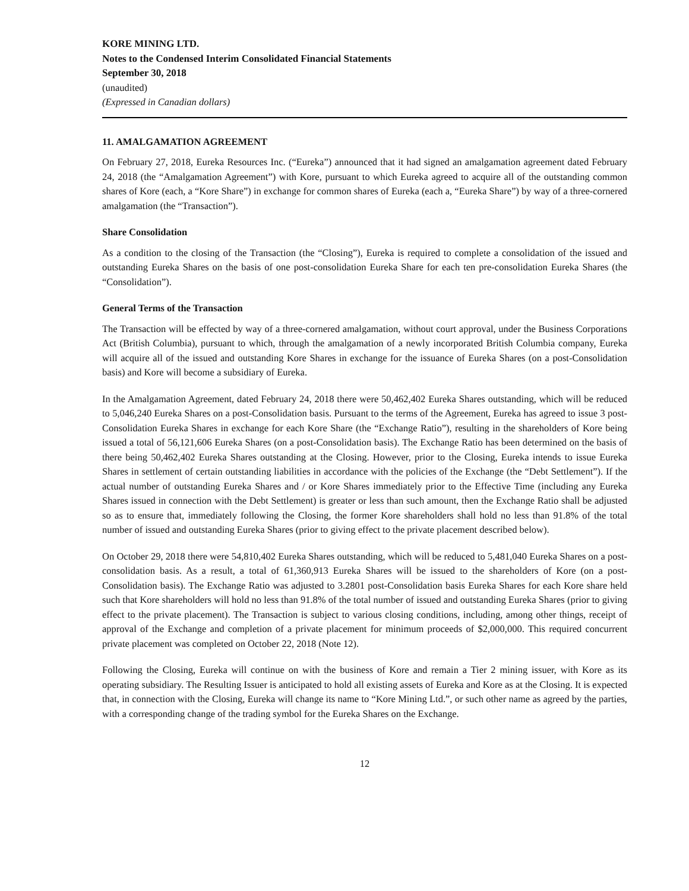KORE MINING LTD.
Notes to the Condensed Interim Consolidated Financial Statements
September 30, 2018
(unaudited)
(Expressed in Canadian dollars)
11. AMALGAMATION AGREEMENT
On February 27, 2018, Eureka Resources Inc. (“Eureka”) announced that it had signed an amalgamation agreement dated February 24, 2018 (the “Amalgamation Agreement”) with Kore, pursuant to which Eureka agreed to acquire all of the outstanding common shares of Kore (each, a “Kore Share”) in exchange for common shares of Eureka (each a, “Eureka Share”) by way of a three-cornered amalgamation (the “Transaction”).
Share Consolidation
As a condition to the closing of the Transaction (the “Closing”), Eureka is required to complete a consolidation of the issued and outstanding Eureka Shares on the basis of one post-consolidation Eureka Share for each ten pre-consolidation Eureka Shares (the “Consolidation”).
General Terms of the Transaction
The Transaction will be effected by way of a three-cornered amalgamation, without court approval, under the Business Corporations Act (British Columbia), pursuant to which, through the amalgamation of a newly incorporated British Columbia company, Eureka will acquire all of the issued and outstanding Kore Shares in exchange for the issuance of Eureka Shares (on a post-Consolidation basis) and Kore will become a subsidiary of Eureka.
In the Amalgamation Agreement, dated February 24, 2018 there were 50,462,402 Eureka Shares outstanding, which will be reduced to 5,046,240 Eureka Shares on a post-Consolidation basis. Pursuant to the terms of the Agreement, Eureka has agreed to issue 3 post-Consolidation Eureka Shares in exchange for each Kore Share (the “Exchange Ratio”), resulting in the shareholders of Kore being issued a total of 56,121,606 Eureka Shares (on a post-Consolidation basis). The Exchange Ratio has been determined on the basis of there being 50,462,402 Eureka Shares outstanding at the Closing. However, prior to the Closing, Eureka intends to issue Eureka Shares in settlement of certain outstanding liabilities in accordance with the policies of the Exchange (the “Debt Settlement”). If the actual number of outstanding Eureka Shares and / or Kore Shares immediately prior to the Effective Time (including any Eureka Shares issued in connection with the Debt Settlement) is greater or less than such amount, then the Exchange Ratio shall be adjusted so as to ensure that, immediately following the Closing, the former Kore shareholders shall hold no less than 91.8% of the total number of issued and outstanding Eureka Shares (prior to giving effect to the private placement described below).
On October 29, 2018 there were 54,810,402 Eureka Shares outstanding, which will be reduced to 5,481,040 Eureka Shares on a post-consolidation basis. As a result, a total of 61,360,913 Eureka Shares will be issued to the shareholders of Kore (on a post-Consolidation basis). The Exchange Ratio was adjusted to 3.2801 post-Consolidation basis Eureka Shares for each Kore share held such that Kore shareholders will hold no less than 91.8% of the total number of issued and outstanding Eureka Shares (prior to giving effect to the private placement). The Transaction is subject to various closing conditions, including, among other things, receipt of approval of the Exchange and completion of a private placement for minimum proceeds of $2,000,000. This required concurrent private placement was completed on October 22, 2018 (Note 12).
Following the Closing, Eureka will continue on with the business of Kore and remain a Tier 2 mining issuer, with Kore as its operating subsidiary. The Resulting Issuer is anticipated to hold all existing assets of Eureka and Kore as at the Closing. It is expected that, in connection with the Closing, Eureka will change its name to “Kore Mining Ltd.”, or such other name as agreed by the parties, with a corresponding change of the trading symbol for the Eureka Shares on the Exchange.
12